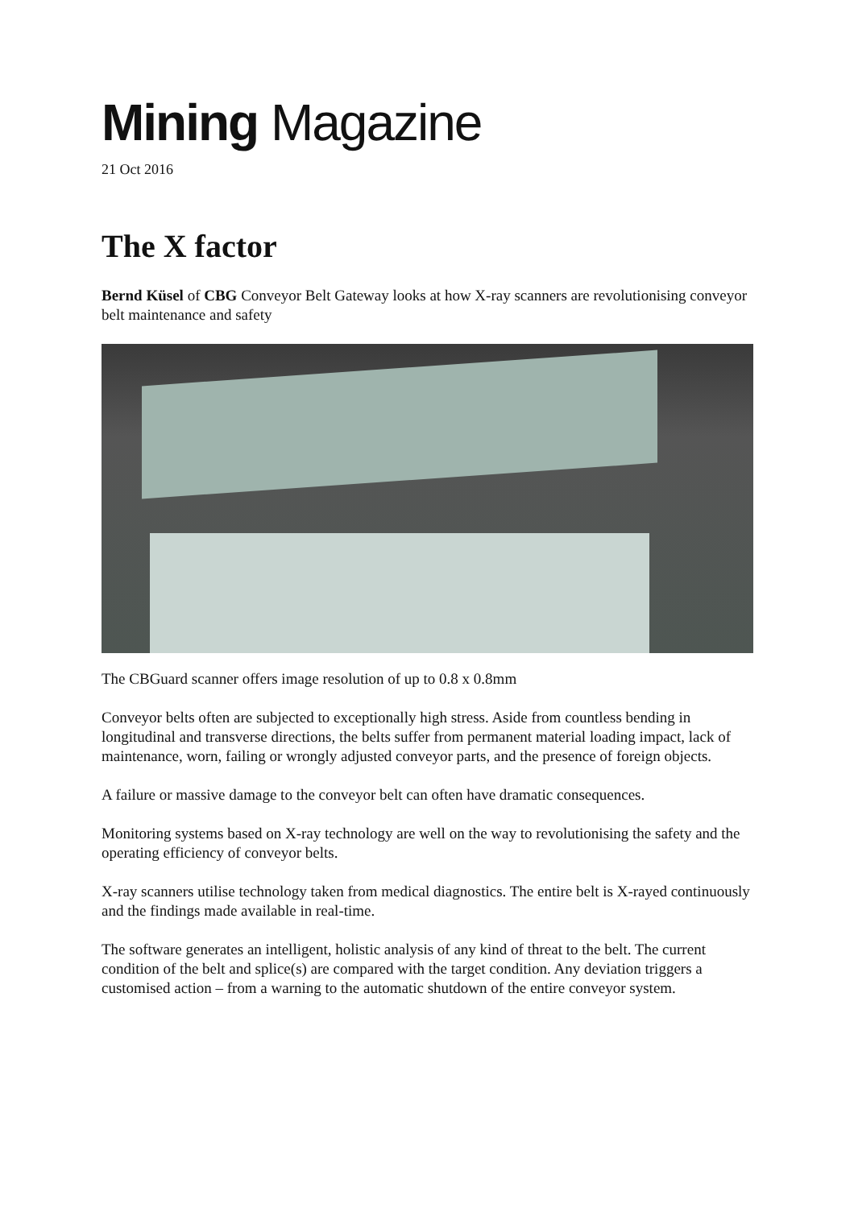Mining Magazine
21 Oct 2016
The X factor
Bernd Küsel of CBG Conveyor Belt Gateway looks at how X-ray scanners are revolutionising conveyor belt maintenance and safety
The CBGuard scanner offers image resolution of up to 0.8 x 0.8mm
Conveyor belts often are subjected to exceptionally high stress. Aside from countless bending in longitudinal and transverse directions, the belts suffer from permanent material loading impact, lack of maintenance, worn, failing or wrongly adjusted conveyor parts, and the presence of foreign objects.
A failure or massive damage to the conveyor belt can often have dramatic consequences.
Monitoring systems based on X-ray technology are well on the way to revolutionising the safety and the operating efficiency of conveyor belts.
X-ray scanners utilise technology taken from medical diagnostics. The entire belt is X-rayed continuously and the findings made available in real-time.
The software generates an intelligent, holistic analysis of any kind of threat to the belt. The current condition of the belt and splice(s) are compared with the target condition. Any deviation triggers a customised action – from a warning to the automatic shutdown of the entire conveyor system.